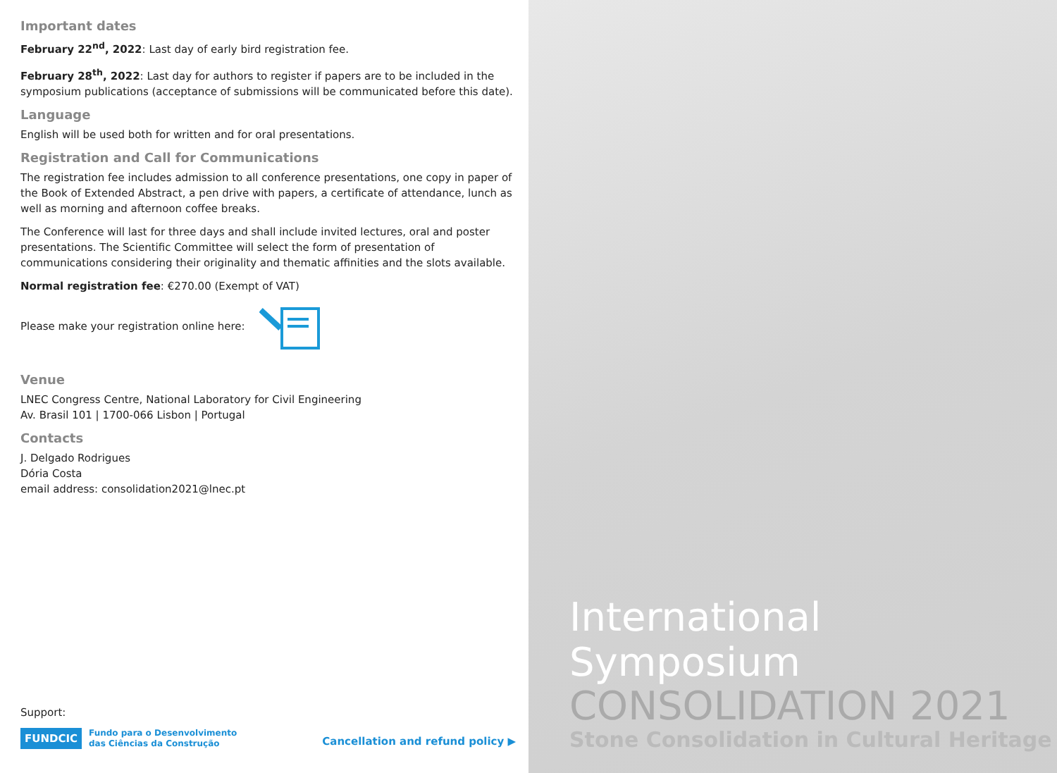Important dates
February 22<sup>nd</sup>, 2022: Last day of early bird registration fee.
February 28<sup>th</sup>, 2022: Last day for authors to register if papers are to be included in the symposium publications (acceptance of submissions will be communicated before this date).
Language
English will be used both for written and for oral presentations.
Registration and Call for Communications
The registration fee includes admission to all conference presentations, one copy in paper of the Book of Extended Abstract, a pen drive with papers, a certificate of attendance, lunch as well as morning and afternoon coffee breaks.
The Conference will last for three days and shall include invited lectures, oral and poster presentations. The Scientific Committee will select the form of presentation of communications considering their originality and thematic affinities and the slots available.
Normal registration fee: €270.00 (Exempt of VAT)
Please make your registration online here:
Venue
LNEC Congress Centre, National Laboratory for Civil Engineering
Av. Brasil 101 | 1700-066 Lisbon | Portugal
Contacts
J. Delgado Rodrigues
Dória Costa
email address: consolidation2021@lnec.pt
Support:
FUNDCIC Fundo para o Desenvolvimento
das Ciências da Construção
Cancellation and refund policy ▶
International Symposium
CONSOLIDATION 2021
Stone Consolidation in Cultural Heritage